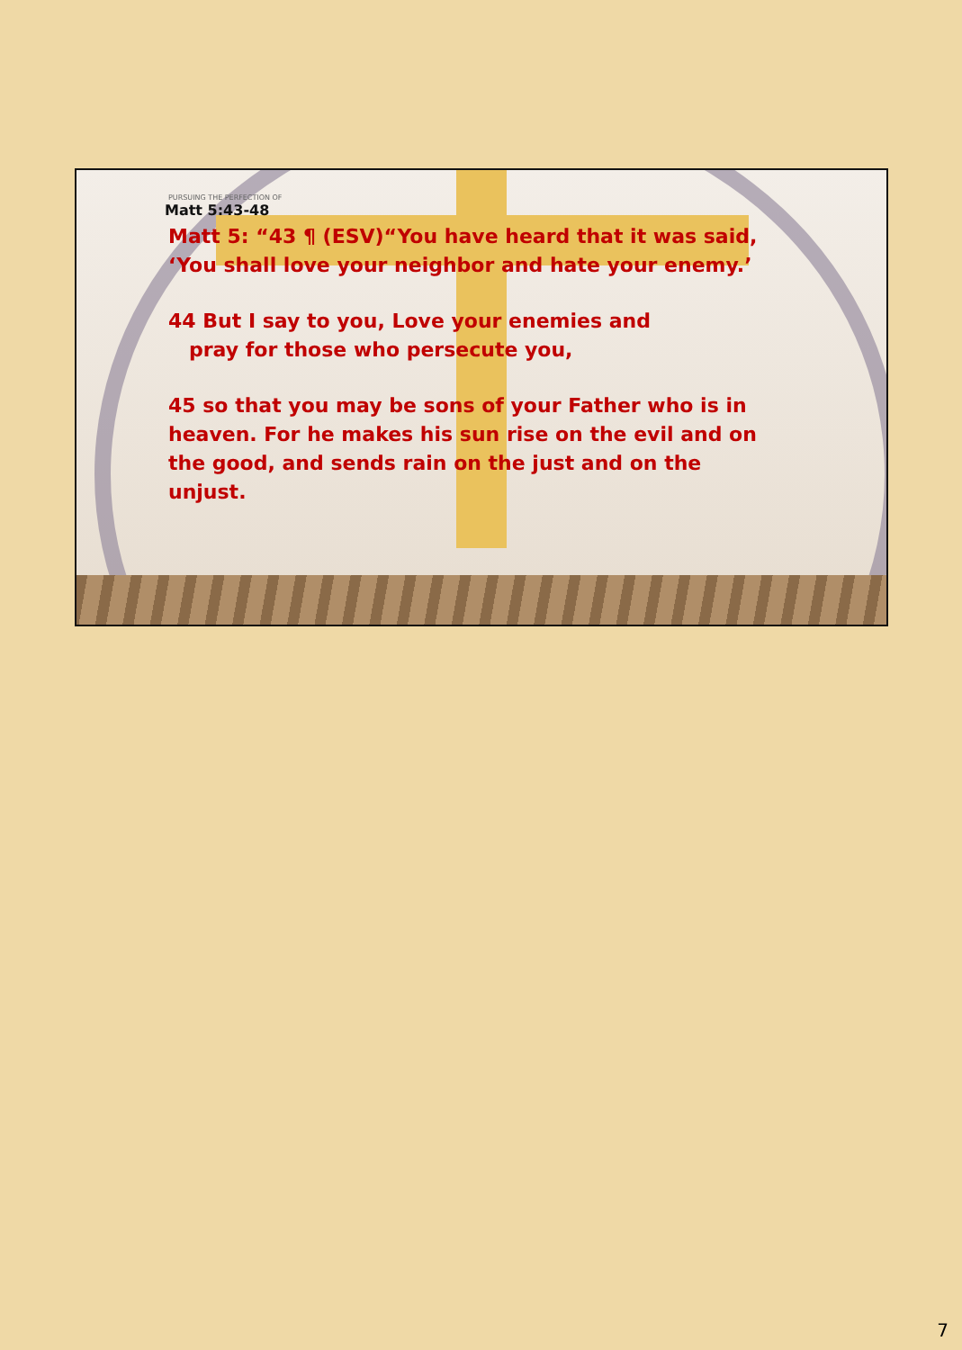PURSUING THE PERFECTION OF
Matt 5:43-48
Matt 5: “43 ¶ (ESV)“You have heard that it was said, ‘You shall love your neighbor and hate your enemy.’
44 But I say to you, Love your enemies and
pray for those who persecute you,
45 so that you may be sons of your Father who is in heaven. For he makes his sun rise on the evil and on the good, and sends rain on the just and on the unjust.
7